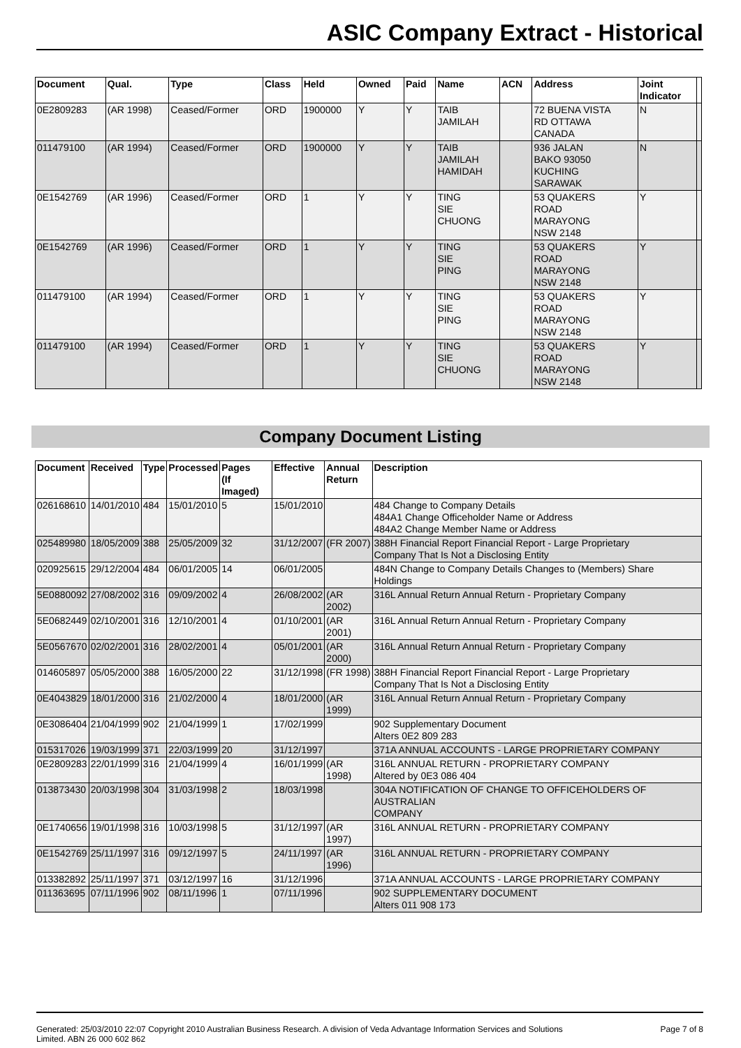ASIC Company Extract - Historical
| Document | Qual. | Type | Class | Held | Owned | Paid | Name | ACN | Address | Joint Indicator | |
| --- | --- | --- | --- | --- | --- | --- | --- | --- | --- | --- | --- |
| 0E2809283 | (AR 1998) | Ceased/Former | ORD | 1900000 | Y | Y | TAIB JAMILAH | | 72 BUENA VISTA RD OTTAWA CANADA | N | |
| 011479100 | (AR 1994) | Ceased/Former | ORD | 1900000 | Y | Y | TAIB JAMILAH HAMIDAH | | 936 JALAN BAKO 93050 KUCHING SARAWAK | N | |
| 0E1542769 | (AR 1996) | Ceased/Former | ORD | 1 | Y | Y | TING SIE CHUONG | | 53 QUAKERS ROAD MARAYONG NSW 2148 | Y | |
| 0E1542769 | (AR 1996) | Ceased/Former | ORD | 1 | Y | Y | TING SIE PING | | 53 QUAKERS ROAD MARAYONG NSW 2148 | Y | |
| 011479100 | (AR 1994) | Ceased/Former | ORD | 1 | Y | Y | TING SIE PING | | 53 QUAKERS ROAD MARAYONG NSW 2148 | Y | |
| 011479100 | (AR 1994) | Ceased/Former | ORD | 1 | Y | Y | TING SIE CHUONG | | 53 QUAKERS ROAD MARAYONG NSW 2148 | Y | |
Company Document Listing
| Document | Received | Type | Processed | Pages (If Imaged) | Effective | Annual Return | Description |
| --- | --- | --- | --- | --- | --- | --- | --- |
| 026168610 | 14/01/2010 | 484 | 15/01/2010 | 5 | 15/01/2010 | | 484 Change to Company Details 484A1 Change Officeholder Name or Address 484A2 Change Member Name or Address |
| 025489980 | 18/05/2009 | 388 | 25/05/2009 | 32 | 31/12/2007 | (FR 2007) | 388H Financial Report Financial Report - Large Proprietary Company That Is Not a Disclosing Entity |
| 020925615 | 29/12/2004 | 484 | 06/01/2005 | 14 | 06/01/2005 | | 484N Change to Company Details Changes to (Members) Share Holdings |
| 5E0880092 | 27/08/2002 | 316 | 09/09/2002 | 4 | 26/08/2002 | (AR 2002) | 316L Annual Return Annual Return - Proprietary Company |
| 5E0682449 | 02/10/2001 | 316 | 12/10/2001 | 4 | 01/10/2001 | (AR 2001) | 316L Annual Return Annual Return - Proprietary Company |
| 5E0567670 | 02/02/2001 | 316 | 28/02/2001 | 4 | 05/01/2001 | (AR 2000) | 316L Annual Return Annual Return - Proprietary Company |
| 014605897 | 05/05/2000 | 388 | 16/05/2000 | 22 | 31/12/1998 | (FR 1998) | 388H Financial Report Financial Report - Large Proprietary Company That Is Not a Disclosing Entity |
| 0E4043829 | 18/01/2000 | 316 | 21/02/2000 | 4 | 18/01/2000 | (AR 1999) | 316L Annual Return Annual Return - Proprietary Company |
| 0E3086404 | 21/04/1999 | 902 | 21/04/1999 | 1 | 17/02/1999 | | 902 Supplementary Document Alters 0E2 809 283 |
| 015317026 | 19/03/1999 | 371 | 22/03/1999 | 20 | 31/12/1997 | | 371A ANNUAL ACCOUNTS - LARGE PROPRIETARY COMPANY |
| 0E2809283 | 22/01/1999 | 316 | 21/04/1999 | 4 | 16/01/1999 | (AR 1998) | 316L ANNUAL RETURN - PROPRIETARY COMPANY Altered by 0E3 086 404 |
| 013873430 | 20/03/1998 | 304 | 31/03/1998 | 2 | 18/03/1998 | | 304A NOTIFICATION OF CHANGE TO OFFICEHOLDERS OF AUSTRALIAN COMPANY |
| 0E1740656 | 19/01/1998 | 316 | 10/03/1998 | 5 | 31/12/1997 | (AR 1997) | 316L ANNUAL RETURN - PROPRIETARY COMPANY |
| 0E1542769 | 25/11/1997 | 316 | 09/12/1997 | 5 | 24/11/1997 | (AR 1996) | 316L ANNUAL RETURN - PROPRIETARY COMPANY |
| 013382892 | 25/11/1997 | 371 | 03/12/1997 | 16 | 31/12/1996 | | 371A ANNUAL ACCOUNTS - LARGE PROPRIETARY COMPANY |
| 011363695 | 07/11/1996 | 902 | 08/11/1996 | 1 | 07/11/1996 | | 902 SUPPLEMENTARY DOCUMENT Alters 011 908 173 |
Generated: 25/03/2010 22:07 Copyright 2010 Australian Business Research. A division of Veda Advantage Information Services and Solutions
Limited. ABN 26 000 602 862 Page 7 of 8